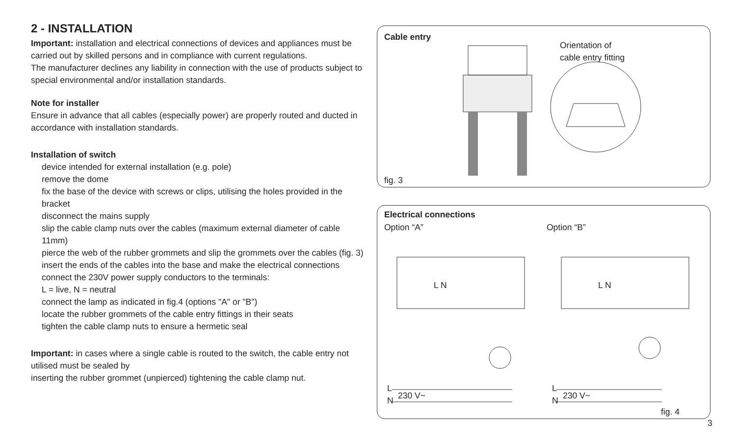2 - INSTALLATION
Important: installation and electrical connections of devices and appliances must be carried out by skilled persons and in compliance with current regulations.
The manufacturer declines any liability in connection with the use of products subject to special environmental and/or installation standards.
Note for installer
Ensure in advance that all cables (especially power) are properly routed and ducted in accordance with installation standards.
Installation of switch
device intended for external installation (e.g. pole)
remove the dome
fix the base of the device with screws or clips, utilising the holes provided in the bracket
disconnect the mains supply
slip the cable clamp nuts over the cables (maximum external diameter of cable 11mm)
pierce the web of the rubber grommets and slip the grommets over the cables (fig. 3)
insert the ends of the cables into the base and make the electrical connections
connect the 230V power supply conductors to the terminals:
L = live, N = neutral
connect the lamp as indicated in fig.4 (options "A" or "B")
locate the rubber grommets of the cable entry fittings in their seats
tighten the cable clamp nuts to ensure a hermetic seal
Important: in cases where a single cable is routed to the switch, the cable entry not utilised must be sealed by
inserting the rubber grommet (unpierced) tightening the cable clamp nut.
Cable entry
Orientation of
cable entry fitting
fig. 3
Electrical connections
Option “A” Option “B”
L N L N
L
N
230 V~
L
N
230 V~
fig. 4
3